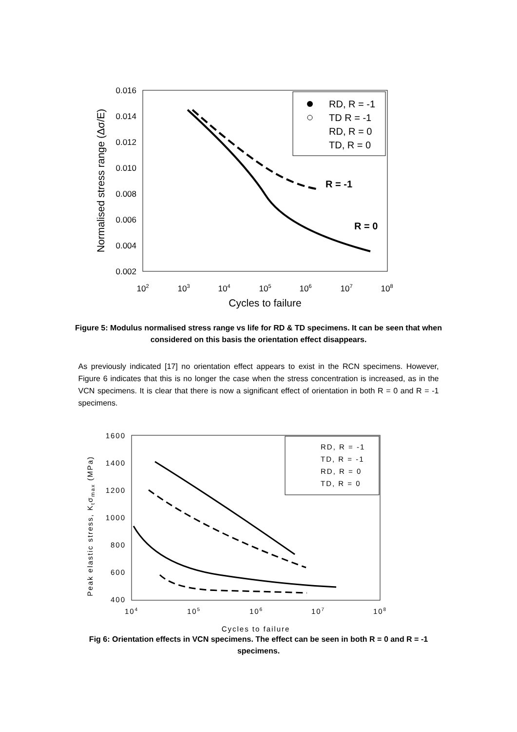0.016
0.014
0.012
0.010
0.008
0.006
0.004
0.002
102
103
104
105
106
107
108
Cycles to failure
Normalised stress range (Δσ/E)
RD, R = -1
TD R = -1
RD, R = 0
TD, R = 0
R = -1
R = 0
Figure 5: Modulus normalised stress range vs life for RD & TD specimens. It can be seen that when considered on this basis the orientation effect disappears.
As previously indicated [17] no orientation effect appears to exist in the RCN specimens. However, Figure 6 indicates that this is no longer the case when the stress concentration is increased, as in the VCN specimens. It is clear that there is now a significant effect of orientation in both R = 0 and R = -1 specimens.
1600
1400
1200
1000
800
600
400
104
105
106
107
108
Cycles to failure
Peak elastic stress, Ktσmax (MPa)
RD, R = -1
TD, R = -1
RD, R = 0
TD, R = 0
Fig 6: Orientation effects in VCN specimens. The effect can be seen in both R = 0 and R = -1 specimens.